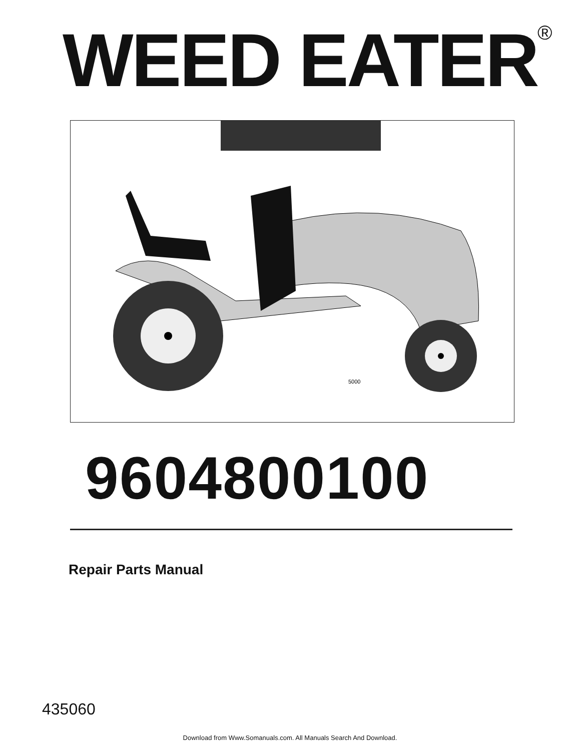WEED EATER<sup>®</sup>
5000
9604800100
Repair Parts Manual
435060
Download from Www.Somanuals.com. All Manuals Search And Download.